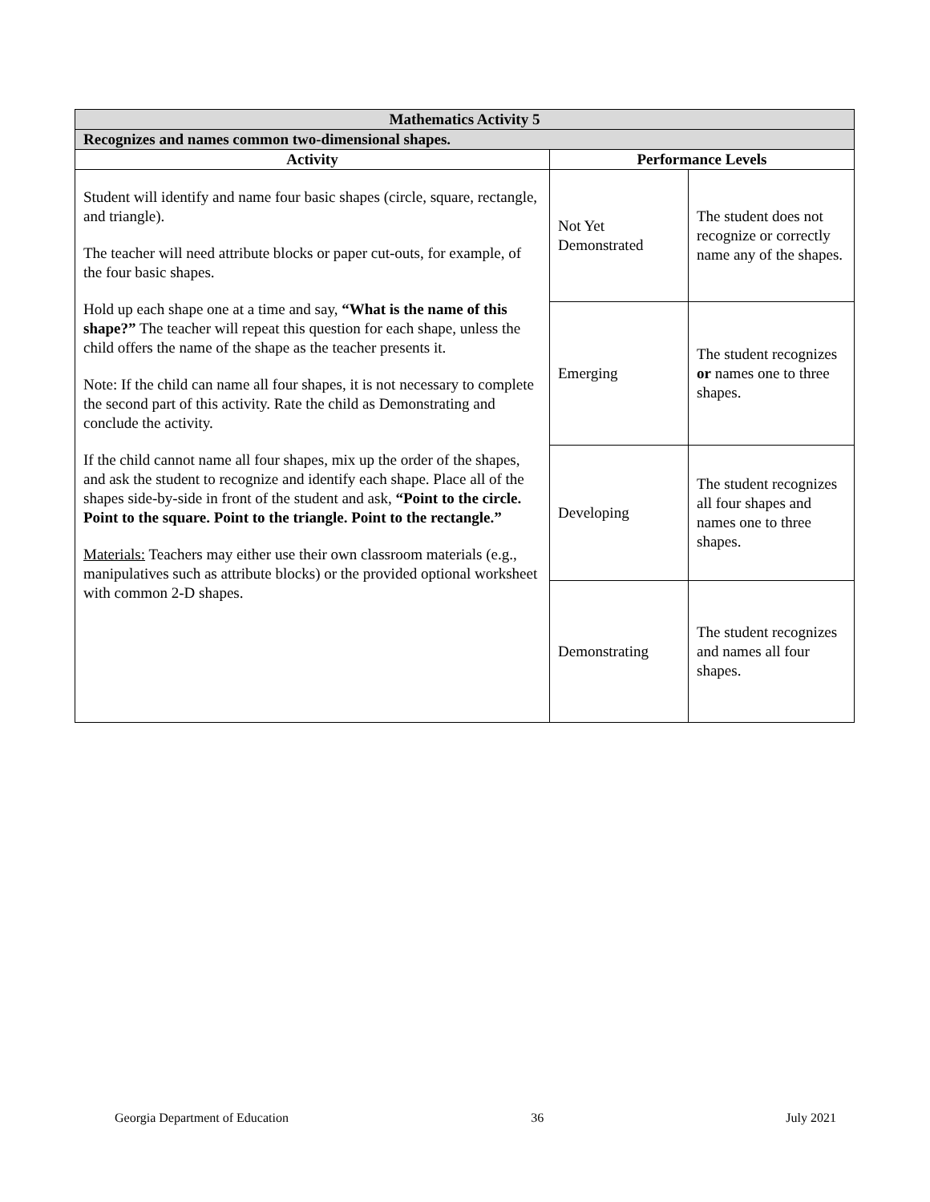| Mathematics Activity 5 | | |
| Recognizes and names common two-dimensional shapes. | | |
| Activity | Performance Levels | |
| Student will identify and name four basic shapes (circle, square, rectangle, and triangle). The teacher will need attribute blocks or paper cut-outs, for example, of the four basic shapes. Hold up each shape one at a time and say, “What is the name of this shape?” The teacher will repeat this question for each shape, unless the child offers the name of the shape as the teacher presents it. Note: If the child can name all four shapes, it is not necessary to complete the second part of this activity. Rate the child as Demonstrating and conclude the activity. If the child cannot name all four shapes, mix up the order of the shapes, and ask the student to recognize and identify each shape. Place all of the shapes side-by-side in front of the student and ask, “Point to the circle. Point to the square. Point to the triangle. Point to the rectangle.” Materials: Teachers may either use their own classroom materials (e.g., manipulatives such as attribute blocks) or the provided optional worksheet with common 2-D shapes. | Not Yet Demonstrated | The student does not recognize or correctly name any of the shapes. |
| | Emerging | The student recognizes or names one to three shapes. |
| | Developing | The student recognizes all four shapes and names one to three shapes. |
| | Demonstrating | The student recognizes and names all four shapes. |
Georgia Department of Education 36 July 2021